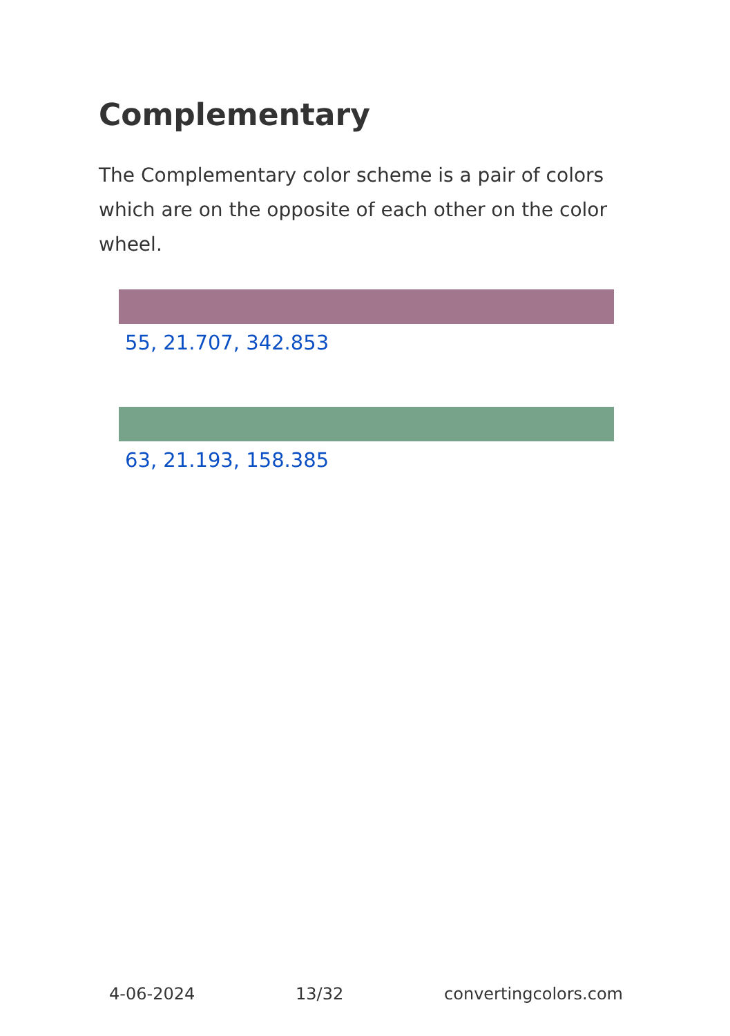Complementary
The Complementary color scheme is a pair of colors which are on the opposite of each other on the color wheel.
55, 21.707, 342.853
63, 21.193, 158.385
4-06-2024 13/32 convertingcolors.com